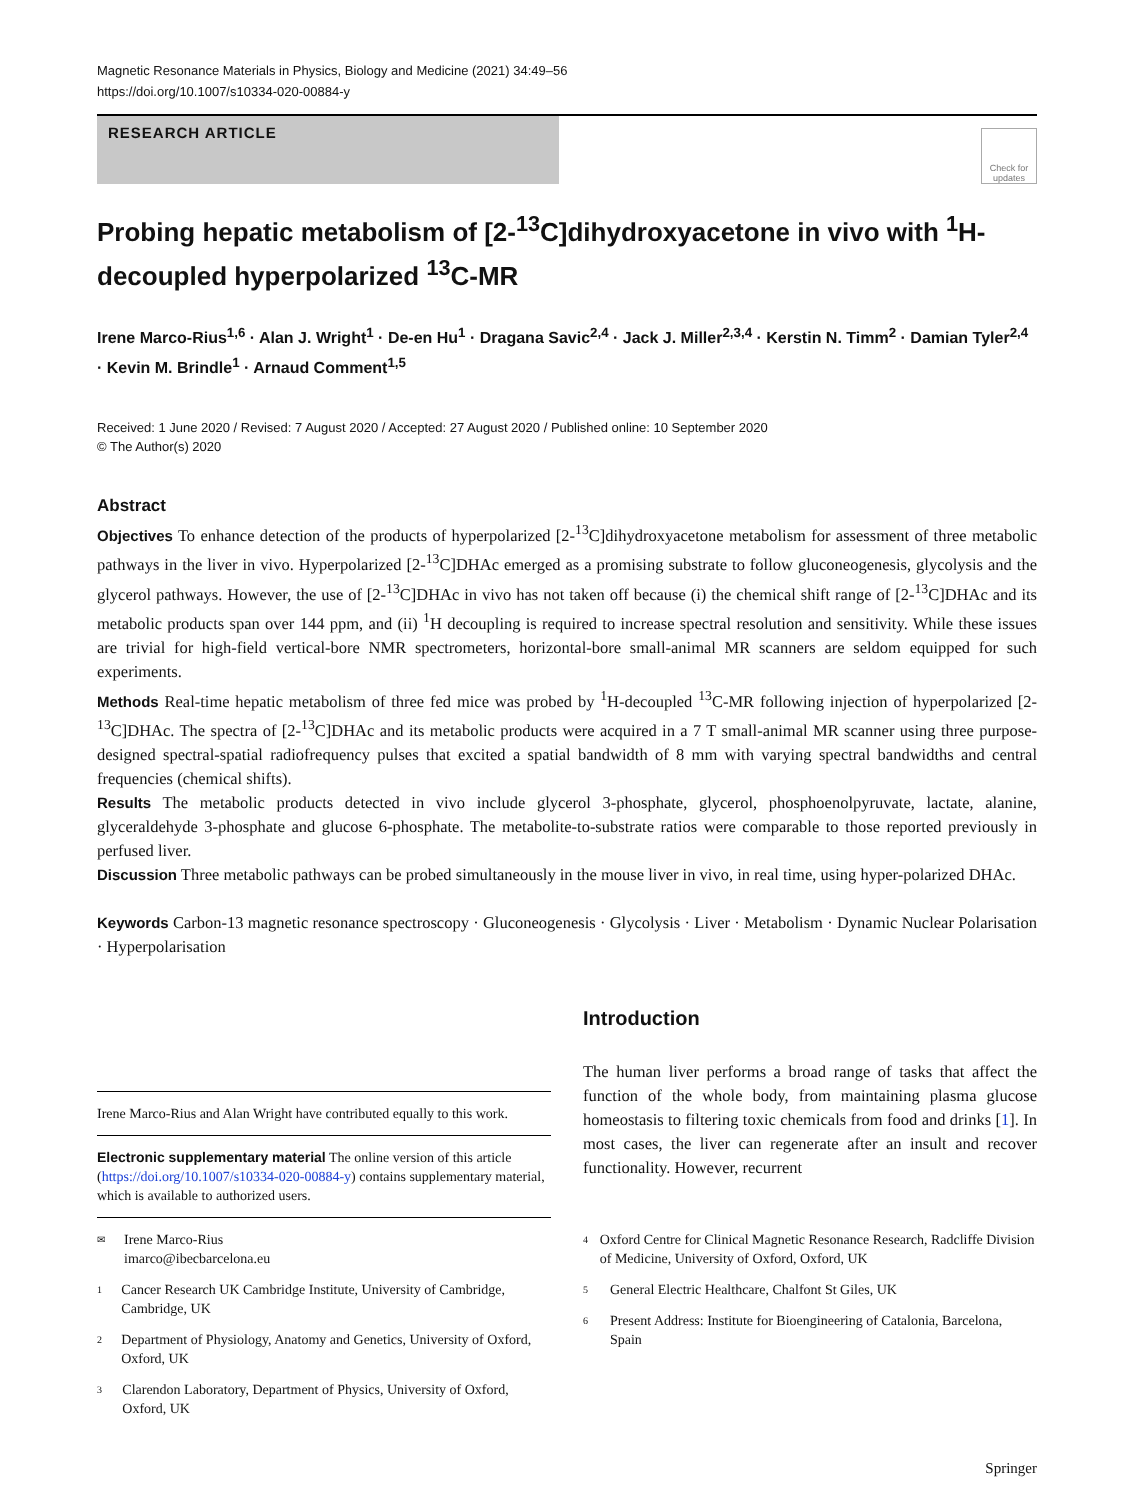Magnetic Resonance Materials in Physics, Biology and Medicine (2021) 34:49–56
https://doi.org/10.1007/s10334-020-00884-y
RESEARCH ARTICLE
Check for updates
Probing hepatic metabolism of [2-<sup>13</sup>C]dihydroxyacetone in vivo with <sup>1</sup>H-decoupled hyperpolarized <sup>13</sup>C-MR
Irene Marco-Rius<sup>1,6</sup> · Alan J. Wright<sup>1</sup> · De-en Hu<sup>1</sup> · Dragana Savic<sup>2,4</sup> · Jack J. Miller<sup>2,3,4</sup> · Kerstin N. Timm<sup>2</sup> · Damian Tyler<sup>2,4</sup> · Kevin M. Brindle<sup>1</sup> · Arnaud Comment<sup>1,5</sup>
Received: 1 June 2020 / Revised: 7 August 2020 / Accepted: 27 August 2020 / Published online: 10 September 2020
© The Author(s) 2020
Abstract
Objectives To enhance detection of the products of hyperpolarized [2-<sup>13</sup>C]dihydroxyacetone metabolism for assessment of three metabolic pathways in the liver in vivo. Hyperpolarized [2-<sup>13</sup>C]DHAc emerged as a promising substrate to follow gluconeogenesis, glycolysis and the glycerol pathways. However, the use of [2-<sup>13</sup>C]DHAc in vivo has not taken off because (i) the chemical shift range of [2-<sup>13</sup>C]DHAc and its metabolic products span over 144 ppm, and (ii) <sup>1</sup>H decoupling is required to increase spectral resolution and sensitivity. While these issues are trivial for high-field vertical-bore NMR spectrometers, horizontal-bore small-animal MR scanners are seldom equipped for such experiments.
Methods Real-time hepatic metabolism of three fed mice was probed by <sup>1</sup>H-decoupled <sup>13</sup>C-MR following injection of hyperpolarized [2-<sup>13</sup>C]DHAc. The spectra of [2-<sup>13</sup>C]DHAc and its metabolic products were acquired in a 7 T small-animal MR scanner using three purpose-designed spectral-spatial radiofrequency pulses that excited a spatial bandwidth of 8 mm with varying spectral bandwidths and central frequencies (chemical shifts).
Results The metabolic products detected in vivo include glycerol 3-phosphate, glycerol, phosphoenolpyruvate, lactate, alanine, glyceraldehyde 3-phosphate and glucose 6-phosphate. The metabolite-to-substrate ratios were comparable to those reported previously in perfused liver.
Discussion Three metabolic pathways can be probed simultaneously in the mouse liver in vivo, in real time, using hyper-polarized DHAc.
Keywords Carbon-13 magnetic resonance spectroscopy · Gluconeogenesis · Glycolysis · Liver · Metabolism · Dynamic Nuclear Polarisation · Hyperpolarisation
Irene Marco-Rius and Alan Wright have contributed equally to this work.
Electronic supplementary material The online version of this article (https://doi.org/10.1007/s10334-020-00884-y) contains supplementary material, which is available to authorized users.
✉ Irene Marco-Rius
imarco@ibecbarcelona.eu
1 Cancer Research UK Cambridge Institute, University of Cambridge, Cambridge, UK
2 Department of Physiology, Anatomy and Genetics, University of Oxford, Oxford, UK
3 Clarendon Laboratory, Department of Physics, University of Oxford, Oxford, UK
Introduction
The human liver performs a broad range of tasks that affect the function of the whole body, from maintaining plasma glucose homeostasis to filtering toxic chemicals from food and drinks [1]. In most cases, the liver can regenerate after an insult and recover functionality. However, recurrent
4 Oxford Centre for Clinical Magnetic Resonance Research, Radcliffe Division of Medicine, University of Oxford, Oxford, UK
5 General Electric Healthcare, Chalfont St Giles, UK
6 Present Address: Institute for Bioengineering of Catalonia, Barcelona, Spain
Springer